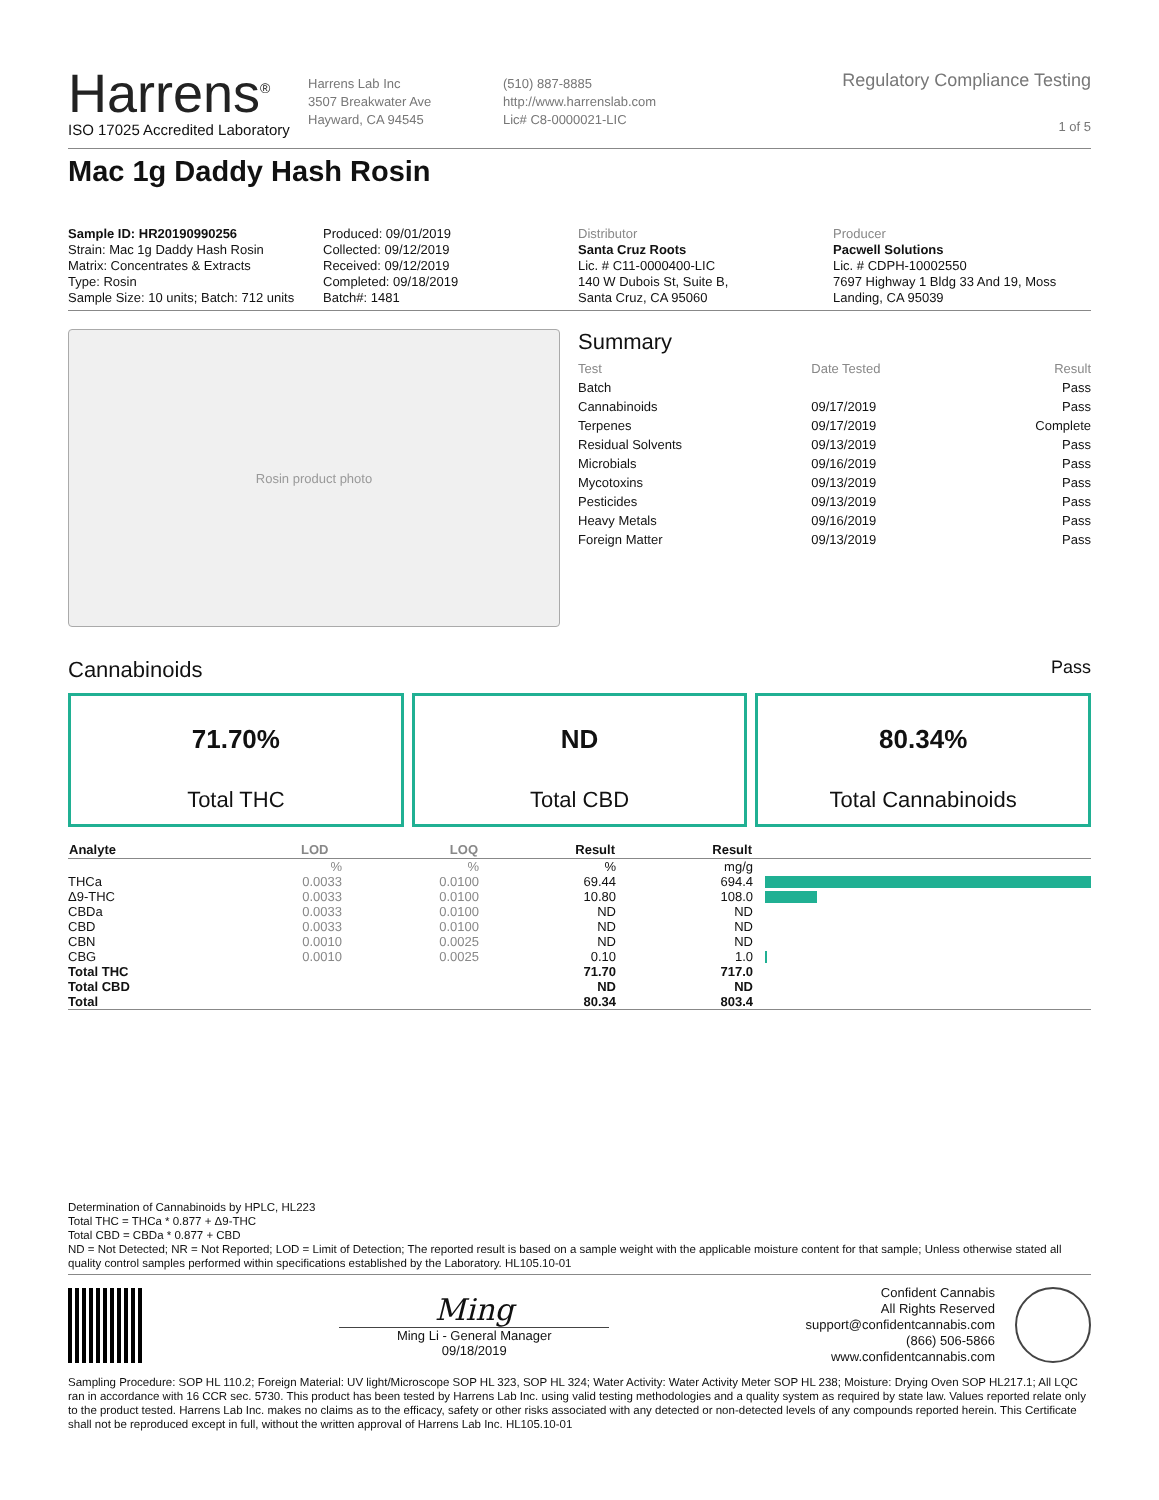Harrens<sup>®</sup>
ISO 17025 Accredited Laboratory
Harrens Lab Inc
3507 Breakwater Ave
Hayward, CA 94545
(510) 887-8885
http://www.harrenslab.com
Lic# C8-0000021-LIC
Regulatory Compliance Testing
1 of 5
Mac 1g Daddy Hash Rosin
Sample ID: HR20190990256
Strain: Mac 1g Daddy Hash Rosin
Matrix: Concentrates & Extracts
Type: Rosin
Sample Size: 10 units; Batch: 712 units
Produced: 09/01/2019
Collected: 09/12/2019
Received: 09/12/2019
Completed: 09/18/2019
Batch#: 1481
Distributor
Santa Cruz Roots
Lic. # C11-0000400-LIC
140 W Dubois St, Suite B,
Santa Cruz, CA 95060
Producer
Pacwell Solutions
Lic. # CDPH-10002550
7697 Highway 1 Bldg 33 And 19, Moss
Landing, CA 95039
Rosin product photo
Summary
| Test | Date Tested | Result |
| --- | --- | --- |
| Batch | | Pass |
| Cannabinoids | 09/17/2019 | Pass |
| Terpenes | 09/17/2019 | Complete |
| Residual Solvents | 09/13/2019 | Pass |
| Microbials | 09/16/2019 | Pass |
| Mycotoxins | 09/13/2019 | Pass |
| Pesticides | 09/13/2019 | Pass |
| Heavy Metals | 09/16/2019 | Pass |
| Foreign Matter | 09/13/2019 | Pass |
Cannabinoids Pass
71.70%
Total THC
ND
Total CBD
80.34%
Total Cannabinoids
| Analyte | LOD | LOQ | Result | Result | |
| --- | --- | --- | --- | --- | --- |
| | % | % | % | mg/g | |
| THCa | 0.0033 | 0.0100 | 69.44 | 694.4 | |
| Δ9-THC | 0.0033 | 0.0100 | 10.80 | 108.0 | |
| CBDa | 0.0033 | 0.0100 | ND | ND | |
| CBD | 0.0033 | 0.0100 | ND | ND | |
| CBN | 0.0010 | 0.0025 | ND | ND | |
| CBG | 0.0010 | 0.0025 | 0.10 | 1.0 | |
| Total THC | | | 71.70 | 717.0 | |
| Total CBD | | | ND | ND | |
| Total | | | 80.34 | 803.4 | |
Determination of Cannabinoids by HPLC, HL223
Total THC = THCa * 0.877 + Δ9-THC
Total CBD = CBDa * 0.877 + CBD
ND = Not Detected; NR = Not Reported; LOD = Limit of Detection; The reported result is based on a sample weight with the applicable moisture content for that sample; Unless otherwise stated all quality control samples performed within specifications established by the Laboratory. HL105.10-01
Ming
Ming Li - General Manager
09/18/2019
Confident Cannabis
All Rights Reserved
support@confidentcannabis.com
(866) 506-5866
www.confidentcannabis.com
Sampling Procedure: SOP HL 110.2; Foreign Material: UV light/Microscope SOP HL 323, SOP HL 324; Water Activity: Water Activity Meter SOP HL 238; Moisture: Drying Oven SOP HL217.1; All LQC ran in accordance with 16 CCR sec. 5730. This product has been tested by Harrens Lab Inc. using valid testing methodologies and a quality system as required by state law. Values reported relate only to the product tested. Harrens Lab Inc. makes no claims as to the efficacy, safety or other risks associated with any detected or non-detected levels of any compounds reported herein. This Certificate shall not be reproduced except in full, without the written approval of Harrens Lab Inc. HL105.10-01